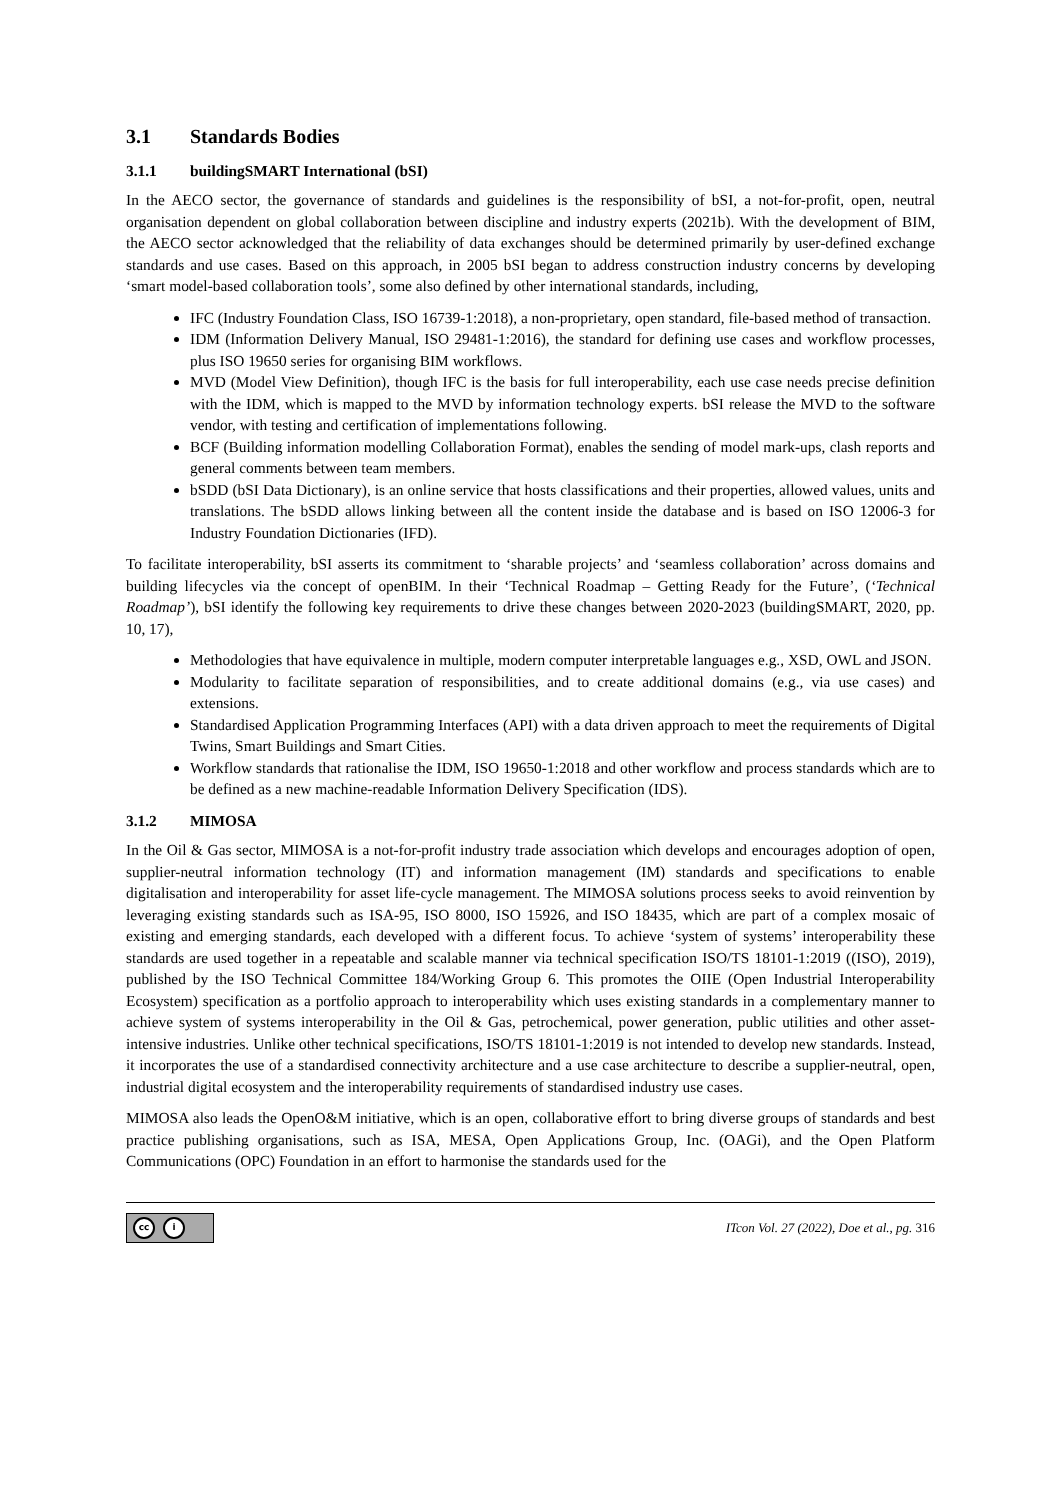3.1 Standards Bodies
3.1.1 buildingSMART International (bSI)
In the AECO sector, the governance of standards and guidelines is the responsibility of bSI, a not-for-profit, open, neutral organisation dependent on global collaboration between discipline and industry experts (2021b). With the development of BIM, the AECO sector acknowledged that the reliability of data exchanges should be determined primarily by user-defined exchange standards and use cases. Based on this approach, in 2005 bSI began to address construction industry concerns by developing ‘smart model-based collaboration tools’, some also defined by other international standards, including,
IFC (Industry Foundation Class, ISO 16739-1:2018), a non-proprietary, open standard, file-based method of transaction.
IDM (Information Delivery Manual, ISO 29481-1:2016), the standard for defining use cases and workflow processes, plus ISO 19650 series for organising BIM workflows.
MVD (Model View Definition), though IFC is the basis for full interoperability, each use case needs precise definition with the IDM, which is mapped to the MVD by information technology experts. bSI release the MVD to the software vendor, with testing and certification of implementations following.
BCF (Building information modelling Collaboration Format), enables the sending of model mark-ups, clash reports and general comments between team members.
bSDD (bSI Data Dictionary), is an online service that hosts classifications and their properties, allowed values, units and translations. The bSDD allows linking between all the content inside the database and is based on ISO 12006-3 for Industry Foundation Dictionaries (IFD).
To facilitate interoperability, bSI asserts its commitment to ‘sharable projects’ and ‘seamless collaboration’ across domains and building lifecycles via the concept of openBIM. In their ‘Technical Roadmap – Getting Ready for the Future’, (‘Technical Roadmap’), bSI identify the following key requirements to drive these changes between 2020-2023 (buildingSMART, 2020, pp. 10, 17),
Methodologies that have equivalence in multiple, modern computer interpretable languages e.g., XSD, OWL and JSON.
Modularity to facilitate separation of responsibilities, and to create additional domains (e.g., via use cases) and extensions.
Standardised Application Programming Interfaces (API) with a data driven approach to meet the requirements of Digital Twins, Smart Buildings and Smart Cities.
Workflow standards that rationalise the IDM, ISO 19650-1:2018 and other workflow and process standards which are to be defined as a new machine-readable Information Delivery Specification (IDS).
3.1.2 MIMOSA
In the Oil & Gas sector, MIMOSA is a not-for-profit industry trade association which develops and encourages adoption of open, supplier-neutral information technology (IT) and information management (IM) standards and specifications to enable digitalisation and interoperability for asset life-cycle management. The MIMOSA solutions process seeks to avoid reinvention by leveraging existing standards such as ISA-95, ISO 8000, ISO 15926, and ISO 18435, which are part of a complex mosaic of existing and emerging standards, each developed with a different focus. To achieve ‘system of systems’ interoperability these standards are used together in a repeatable and scalable manner via technical specification ISO/TS 18101-1:2019 ((ISO), 2019), published by the ISO Technical Committee 184/Working Group 6. This promotes the OIIE (Open Industrial Interoperability Ecosystem) specification as a portfolio approach to interoperability which uses existing standards in a complementary manner to achieve system of systems interoperability in the Oil & Gas, petrochemical, power generation, public utilities and other asset-intensive industries. Unlike other technical specifications, ISO/TS 18101-1:2019 is not intended to develop new standards. Instead, it incorporates the use of a standardised connectivity architecture and a use case architecture to describe a supplier-neutral, open, industrial digital ecosystem and the interoperability requirements of standardised industry use cases.
MIMOSA also leads the OpenO&M initiative, which is an open, collaborative effort to bring diverse groups of standards and best practice publishing organisations, such as ISA, MESA, Open Applications Group, Inc. (OAGi), and the Open Platform Communications (OPC) Foundation in an effort to harmonise the standards used for the
cc i
ITcon Vol. 27 (2022), Doe et al., pg. 316